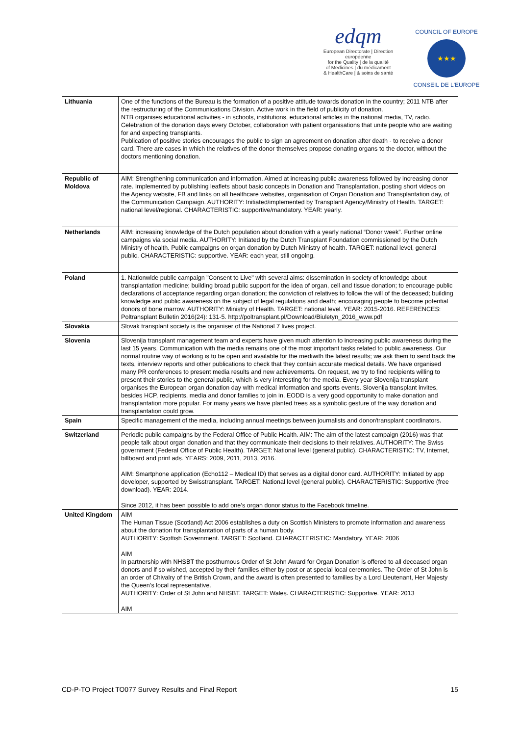edqm
European Directorate | Direction européenne
for the Quality | de la qualité
of Medicines | du médicament
& HealthCare | & soins de santé
COUNCIL OF EUROPE
★★★
CONSEIL DE L'EUROPE
| Lithuania | One of the functions of the Bureau is the formation of a positive attitude towards donation in the country; 2011 NTB after the restructuring of the Communications Division. Active work in the field of publicity of donation. NTB organises educational activities - in schools, institutions, educational articles in the national media, TV, radio. Celebration of the donation days every October, collaboration with patient organisations that unite people who are waiting for and expecting transplants. Publication of positive stories encourages the public to sign an agreement on donation after death - to receive a donor card. There are cases in which the relatives of the donor themselves propose donating organs to the doctor, without the doctors mentioning donation. |
| Republic of Moldova | AIM: Strengthening communication and information. Aimed at increasing public awareness followed by increasing donor rate. Implemented by publishing leaflets about basic concepts in Donation and Transplantation, posting short videos on the Agency website, FB and links on all healthcare websites, organisation of Organ Donation and Transplantation day, of the Communication Campaign. AUTHORITY: Initiated/implemented by Transplant Agency/Ministry of Health. TARGET: national level/regional. CHARACTERISTIC: supportive/mandatory. YEAR: yearly. |
| Netherlands | AIM: increasing knowledge of the Dutch population about donation with a yearly national “Donor week”. Further online campaigns via social media. AUTHORITY: Initiated by the Dutch Transplant Foundation commissioned by the Dutch Ministry of health. Public campaigns on organ donation by Dutch Ministry of health. TARGET: national level, general public. CHARACTERISTIC: supportive. YEAR: each year, still ongoing. |
| Poland | 1. Nationwide public campaign "Consent to Live" with several aims: dissemination in society of knowledge about transplantation medicine; building broad public support for the idea of organ, cell and tissue donation; to encourage public declarations of acceptance regarding organ donation; the conviction of relatives to follow the will of the deceased; building knowledge and public awareness on the subject of legal regulations and death; encouraging people to become potential donors of bone marrow. AUTHORITY: Ministry of Health. TARGET: national level. YEAR: 2015-2016. REFERENCES: Poltransplant Bulletin 2016(24): 131-5. http://poltransplant.pl/Download/Biuletyn_2016_www.pdf |
| Slovakia | Slovak transplant society is the organiser of the National 7 lives project. |
| Slovenia | Slovenija transplant management team and experts have given much attention to increasing public awareness during the last 15 years. Communication with the media remains one of the most important tasks related to public awareness. Our normal routine way of working is to be open and available for the mediwith the latest results; we ask them to send back the texts, interview reports and other publications to check that they contain accurate medical details. We have organised many PR conferences to present media results and new achievements. On request, we try to find recipients willing to present their stories to the general public, which is very interesting for the media. Every year Slovenija transplant organises the European organ donation day with medical information and sports events. Slovenija transplant invites, besides HCP, recipients, media and donor families to join in. EODD is a very good opportunity to make donation and transplantation more popular. For many years we have planted trees as a symbolic gesture of the way donation and transplantation could grow. |
| Spain | Specific management of the media, including annual meetings between journalists and donor/transplant coordinators. |
| Switzerland | Periodic public campaigns by the Federal Office of Public Health. AIM: The aim of the latest campaign (2016) was that people talk about organ donation and that they communicate their decisions to their relatives. AUTHORITY: The Swiss government (Federal Office of Public Health). TARGET: National level (general public). CHARACTERISTIC: TV, Internet, billboard and print ads. YEARS: 2009, 2011, 2013, 2016. AIM: Smartphone application (Echo112 – Medical ID) that serves as a digital donor card. AUTHORITY: Initiated by app developer, supported by Swisstransplant. TARGET: National level (general public). CHARACTERISTIC: Supportive (free download). YEAR: 2014. Since 2012, it has been possible to add one’s organ donor status to the Facebook timeline. |
| United Kingdom | AIM The Human Tissue (Scotland) Act 2006 establishes a duty on Scottish Ministers to promote information and awareness about the donation for transplantation of parts of a human body. AUTHORITY: Scottish Government. TARGET: Scotland. CHARACTERISTIC: Mandatory. YEAR: 2006 AIM In partnership with NHSBT the posthumous Order of St John Award for Organ Donation is offered to all deceased organ donors and if so wished, accepted by their families either by post or at special local ceremonies. The Order of St John is an order of Chivalry of the British Crown, and the award is often presented to families by a Lord Lieutenant, Her Majesty the Queen’s local representative. AUTHORITY: Order of St John and NHSBT. TARGET: Wales. CHARACTERISTIC: Supportive. YEAR: 2013 AIM |
CD-P-TO Project TO077 Survey Results and Final Report 15